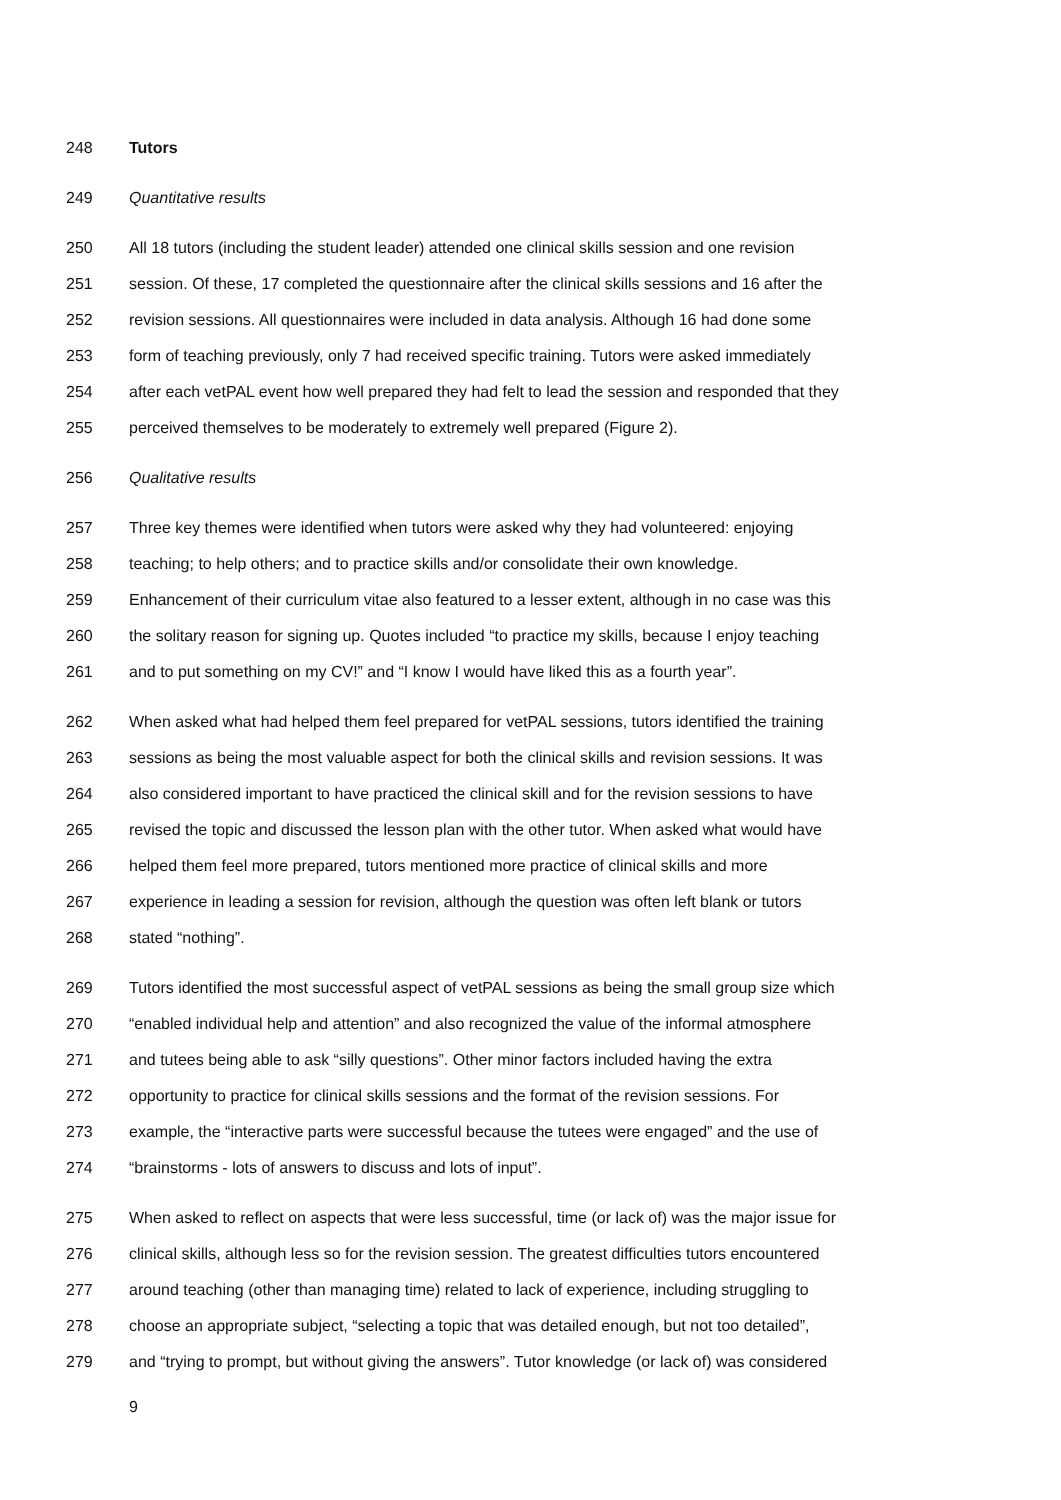248 Tutors
249 Quantitative results
250 All 18 tutors (including the student leader) attended one clinical skills session and one revision
251 session. Of these, 17 completed the questionnaire after the clinical skills sessions and 16 after the
252 revision sessions. All questionnaires were included in data analysis. Although 16 had done some
253 form of teaching previously, only 7 had received specific training. Tutors were asked immediately
254 after each vetPAL event how well prepared they had felt to lead the session and responded that they
255 perceived themselves to be moderately to extremely well prepared (Figure 2).
256 Qualitative results
257 Three key themes were identified when tutors were asked why they had volunteered: enjoying
258 teaching; to help others; and to practice skills and/or consolidate their own knowledge.
259 Enhancement of their curriculum vitae also featured to a lesser extent, although in no case was this
260 the solitary reason for signing up. Quotes included “to practice my skills, because I enjoy teaching
261 and to put something on my CV!” and “I know I would have liked this as a fourth year”.
262 When asked what had helped them feel prepared for vetPAL sessions, tutors identified the training
263 sessions as being the most valuable aspect for both the clinical skills and revision sessions. It was
264 also considered important to have practiced the clinical skill and for the revision sessions to have
265 revised the topic and discussed the lesson plan with the other tutor. When asked what would have
266 helped them feel more prepared, tutors mentioned more practice of clinical skills and more
267 experience in leading a session for revision, although the question was often left blank or tutors
268 stated “nothing”.
269 Tutors identified the most successful aspect of vetPAL sessions as being the small group size which
270 “enabled individual help and attention” and also recognized the value of the informal atmosphere
271 and tutees being able to ask “silly questions”. Other minor factors included having the extra
272 opportunity to practice for clinical skills sessions and the format of the revision sessions. For
273 example, the “interactive parts were successful because the tutees were engaged” and the use of
274 “brainstorms - lots of answers to discuss and lots of input”.
275 When asked to reflect on aspects that were less successful, time (or lack of) was the major issue for
276 clinical skills, although less so for the revision session. The greatest difficulties tutors encountered
277 around teaching (other than managing time) related to lack of experience, including struggling to
278 choose an appropriate subject, “selecting a topic that was detailed enough, but not too detailed”,
279 and “trying to prompt, but without giving the answers”. Tutor knowledge (or lack of) was considered
9